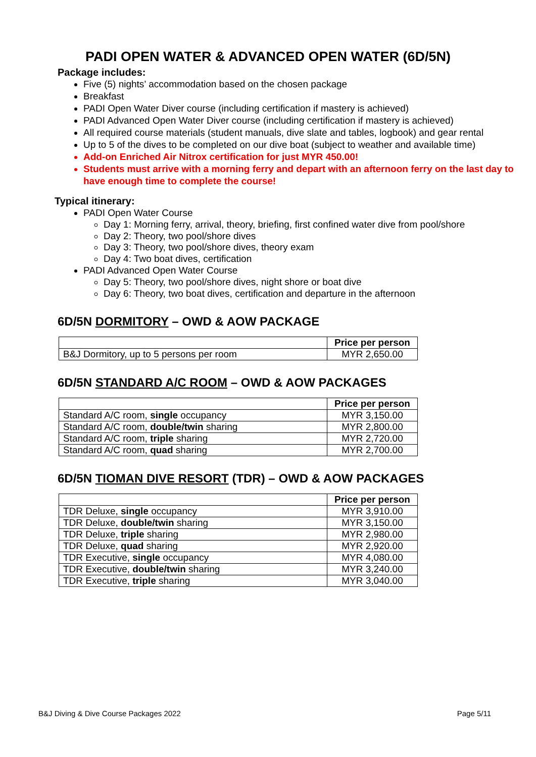PADI OPEN WATER & ADVANCED OPEN WATER (6D/5N)
Package includes:
Five (5) nights’ accommodation based on the chosen package
Breakfast
PADI Open Water Diver course (including certification if mastery is achieved)
PADI Advanced Open Water Diver course (including certification if mastery is achieved)
All required course materials (student manuals, dive slate and tables, logbook) and gear rental
Up to 5 of the dives to be completed on our dive boat (subject to weather and available time)
Add-on Enriched Air Nitrox certification for just MYR 450.00!
Students must arrive with a morning ferry and depart with an afternoon ferry on the last day to have enough time to complete the course!
Typical itinerary:
PADI Open Water Course
Day 1: Morning ferry, arrival, theory, briefing, first confined water dive from pool/shore
Day 2: Theory, two pool/shore dives
Day 3: Theory, two pool/shore dives, theory exam
Day 4: Two boat dives, certification
PADI Advanced Open Water Course
Day 5: Theory, two pool/shore dives, night shore or boat dive
Day 6: Theory, two boat dives, certification and departure in the afternoon
6D/5N DORMITORY – OWD & AOW PACKAGE
| | Price per person |
| B&J Dormitory, up to 5 persons per room | MYR 2,650.00 |
6D/5N STANDARD A/C ROOM – OWD & AOW PACKAGES
| | Price per person |
| Standard A/C room, single occupancy | MYR 3,150.00 |
| Standard A/C room, double/twin sharing | MYR 2,800.00 |
| Standard A/C room, triple sharing | MYR 2,720.00 |
| Standard A/C room, quad sharing | MYR 2,700.00 |
6D/5N TIOMAN DIVE RESORT (TDR) – OWD & AOW PACKAGES
| | Price per person |
| TDR Deluxe, single occupancy | MYR 3,910.00 |
| TDR Deluxe, double/twin sharing | MYR 3,150.00 |
| TDR Deluxe, triple sharing | MYR 2,980.00 |
| TDR Deluxe, quad sharing | MYR 2,920.00 |
| TDR Executive, single occupancy | MYR 4,080.00 |
| TDR Executive, double/twin sharing | MYR 3,240.00 |
| TDR Executive, triple sharing | MYR 3,040.00 |
B&J Diving & Dive Course Packages 2022 Page 5/11